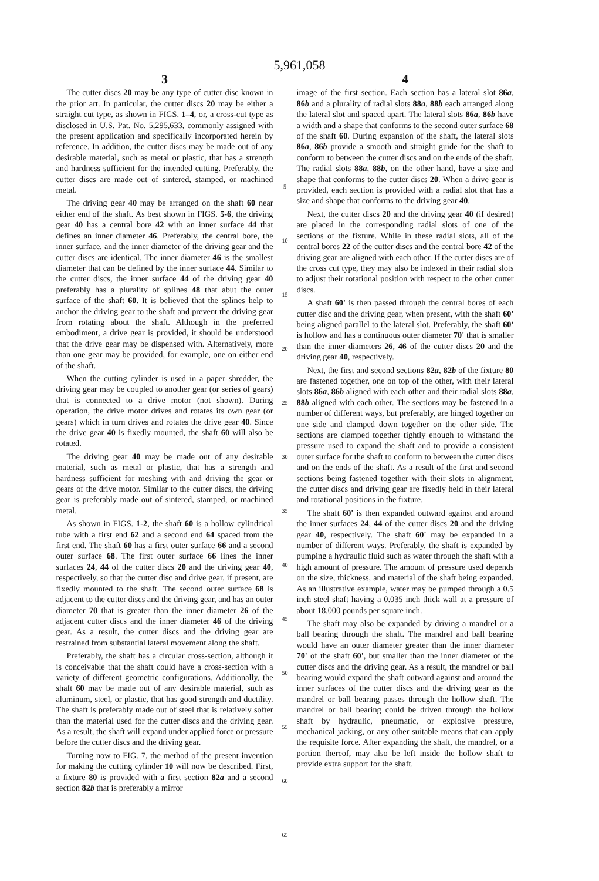5,961,058
3
The cutter discs 20 may be any type of cutter disc known in the prior art. In particular, the cutter discs 20 may be either a straight cut type, as shown in FIGS. 1–4, or, a cross-cut type as disclosed in U.S. Pat. No. 5,295,633, commonly assigned with the present application and specifically incorporated herein by reference. In addition, the cutter discs may be made out of any desirable material, such as metal or plastic, that has a strength and hardness sufficient for the intended cutting. Preferably, the cutter discs are made out of sintered, stamped, or machined metal.
The driving gear 40 may be arranged on the shaft 60 near either end of the shaft. As best shown in FIGS. 5-6, the driving gear 40 has a central bore 42 with an inner surface 44 that defines an inner diameter 46. Preferably, the central bore, the inner surface, and the inner diameter of the driving gear and the cutter discs are identical. The inner diameter 46 is the smallest diameter that can be defined by the inner surface 44. Similar to the cutter discs, the inner surface 44 of the driving gear 40 preferably has a plurality of splines 48 that abut the outer surface of the shaft 60. It is believed that the splines help to anchor the driving gear to the shaft and prevent the driving gear from rotating about the shaft. Although in the preferred embodiment, a drive gear is provided, it should be understood that the drive gear may be dispensed with. Alternatively, more than one gear may be provided, for example, one on either end of the shaft.
When the cutting cylinder is used in a paper shredder, the driving gear may be coupled to another gear (or series of gears) that is connected to a drive motor (not shown). During operation, the drive motor drives and rotates its own gear (or gears) which in turn drives and rotates the drive gear 40. Since the drive gear 40 is fixedly mounted, the shaft 60 will also be rotated.
The driving gear 40 may be made out of any desirable material, such as metal or plastic, that has a strength and hardness sufficient for meshing with and driving the gear or gears of the drive motor. Similar to the cutter discs, the driving gear is preferably made out of sintered, stamped, or machined metal.
As shown in FIGS. 1-2, the shaft 60 is a hollow cylindrical tube with a first end 62 and a second end 64 spaced from the first end. The shaft 60 has a first outer surface 66 and a second outer surface 68. The first outer surface 66 lines the inner surfaces 24, 44 of the cutter discs 20 and the driving gear 40, respectively, so that the cutter disc and drive gear, if present, are fixedly mounted to the shaft. The second outer surface 68 is adjacent to the cutter discs and the driving gear, and has an outer diameter 70 that is greater than the inner diameter 26 of the adjacent cutter discs and the inner diameter 46 of the driving gear. As a result, the cutter discs and the driving gear are restrained from substantial lateral movement along the shaft.
Preferably, the shaft has a circular cross-section, although it is conceivable that the shaft could have a cross-section with a variety of different geometric configurations. Additionally, the shaft 60 may be made out of any desirable material, such as aluminum, steel, or plastic, that has good strength and ductility. The shaft is preferably made out of steel that is relatively softer than the material used for the cutter discs and the driving gear. As a result, the shaft will expand under applied force or pressure before the cutter discs and the driving gear.
Turning now to FIG. 7, the method of the present invention for making the cutting cylinder 10 will now be described. First, a fixture 80 is provided with a first section 82a and a second section 82b that is preferably a mirror
5
10
15
20
25
30
35
40
45
50
55
60
65
4
image of the first section. Each section has a lateral slot 86a, 86b and a plurality of radial slots 88a, 88b each arranged along the lateral slot and spaced apart. The lateral slots 86a, 86b have a width and a shape that conforms to the second outer surface 68 of the shaft 60. During expansion of the shaft, the lateral slots 86a, 86b provide a smooth and straight guide for the shaft to conform to between the cutter discs and on the ends of the shaft. The radial slots 88a, 88b, on the other hand, have a size and shape that conforms to the cutter discs 20. When a drive gear is provided, each section is provided with a radial slot that has a size and shape that conforms to the driving gear 40.
Next, the cutter discs 20 and the driving gear 40 (if desired) are placed in the corresponding radial slots of one of the sections of the fixture. While in these radial slots, all of the central bores 22 of the cutter discs and the central bore 42 of the driving gear are aligned with each other. If the cutter discs are of the cross cut type, they may also be indexed in their radial slots to adjust their rotational position with respect to the other cutter discs.
A shaft 60' is then passed through the central bores of each cutter disc and the driving gear, when present, with the shaft 60' being aligned parallel to the lateral slot. Preferably, the shaft 60' is hollow and has a continuous outer diameter 70' that is smaller than the inner diameters 26, 46 of the cutter discs 20 and the driving gear 40, respectively.
Next, the first and second sections 82a, 82b of the fixture 80 are fastened together, one on top of the other, with their lateral slots 86a, 86b aligned with each other and their radial slots 88a, 88b aligned with each other. The sections may be fastened in a number of different ways, but preferably, are hinged together on one side and clamped down together on the other side. The sections are clamped together tightly enough to withstand the pressure used to expand the shaft and to provide a consistent outer surface for the shaft to conform to between the cutter discs and on the ends of the shaft. As a result of the first and second sections being fastened together with their slots in alignment, the cutter discs and driving gear are fixedly held in their lateral and rotational positions in the fixture.
The shaft 60' is then expanded outward against and around the inner surfaces 24, 44 of the cutter discs 20 and the driving gear 40, respectively. The shaft 60' may be expanded in a number of different ways. Preferably, the shaft is expanded by pumping a hydraulic fluid such as water through the shaft with a high amount of pressure. The amount of pressure used depends on the size, thickness, and material of the shaft being expanded. As an illustrative example, water may be pumped through a 0.5 inch steel shaft having a 0.035 inch thick wall at a pressure of about 18,000 pounds per square inch.
The shaft may also be expanded by driving a mandrel or a ball bearing through the shaft. The mandrel and ball bearing would have an outer diameter greater than the inner diameter 70' of the shaft 60', but smaller than the inner diameter of the cutter discs and the driving gear. As a result, the mandrel or ball bearing would expand the shaft outward against and around the inner surfaces of the cutter discs and the driving gear as the mandrel or ball bearing passes through the hollow shaft. The mandrel or ball bearing could be driven through the hollow shaft by hydraulic, pneumatic, or explosive pressure, mechanical jacking, or any other suitable means that can apply the requisite force. After expanding the shaft, the mandrel, or a portion thereof, may also be left inside the hollow shaft to provide extra support for the shaft.